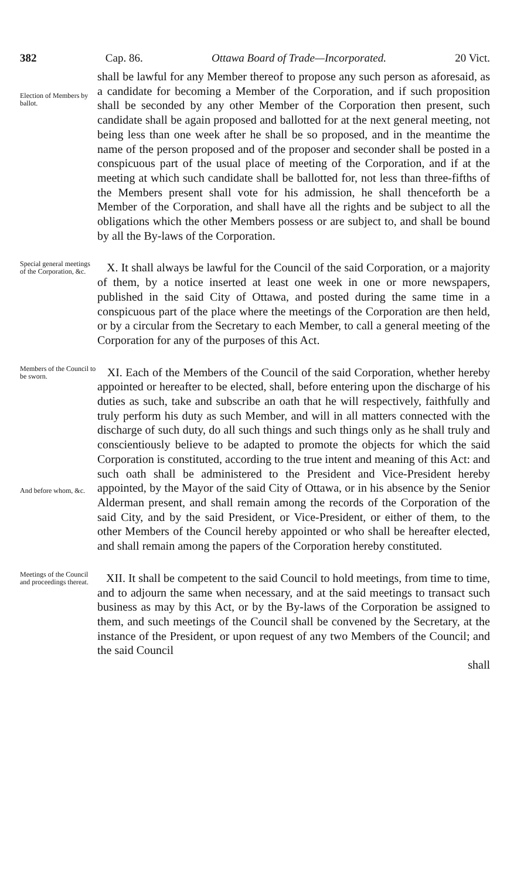382 Cap. 86. Ottawa Board of Trade—Incorporated. 20 Vict.
Election of Members by ballot.
shall be lawful for any Member thereof to propose any such person as aforesaid, as a candidate for becoming a Member of the Corporation, and if such proposition shall be seconded by any other Member of the Corporation then present, such candidate shall be again proposed and ballotted for at the next general meeting, not being less than one week after he shall be so proposed, and in the meantime the name of the person proposed and of the proposer and seconder shall be posted in a conspicuous part of the usual place of meeting of the Corporation, and if at the meeting at which such candidate shall be ballotted for, not less than three-fifths of the Members present shall vote for his admission, he shall thenceforth be a Member of the Corporation, and shall have all the rights and be subject to all the obligations which the other Members possess or are subject to, and shall be bound by all the By-laws of the Corporation.
Special general meetings of the Corporation, &c.
X. It shall always be lawful for the Council of the said Corporation, or a majority of them, by a notice inserted at least one week in one or more newspapers, published in the said City of Ottawa, and posted during the same time in a conspicuous part of the place where the meetings of the Corporation are then held, or by a circular from the Secretary to each Member, to call a general meeting of the Corporation for any of the purposes of this Act.
Members of the Council to be sworn.
And before whom, &c.
XI. Each of the Members of the Council of the said Corporation, whether hereby appointed or hereafter to be elected, shall, before entering upon the discharge of his duties as such, take and subscribe an oath that he will respectively, faithfully and truly perform his duty as such Member, and will in all matters connected with the discharge of such duty, do all such things and such things only as he shall truly and conscientiously believe to be adapted to promote the objects for which the said Corporation is constituted, according to the true intent and meaning of this Act: and such oath shall be administered to the President and Vice-President hereby appointed, by the Mayor of the said City of Ottawa, or in his absence by the Senior Alderman present, and shall remain among the records of the Corporation of the said City, and by the said President, or Vice-President, or either of them, to the other Members of the Council hereby appointed or who shall be hereafter elected, and shall remain among the papers of the Corporation hereby constituted.
Meetings of the Council and proceedings thereat.
XII. It shall be competent to the said Council to hold meetings, from time to time, and to adjourn the same when necessary, and at the said meetings to transact such business as may by this Act, or by the By-laws of the Corporation be assigned to them, and such meetings of the Council shall be convened by the Secretary, at the instance of the President, or upon request of any two Members of the Council; and the said Council
shall